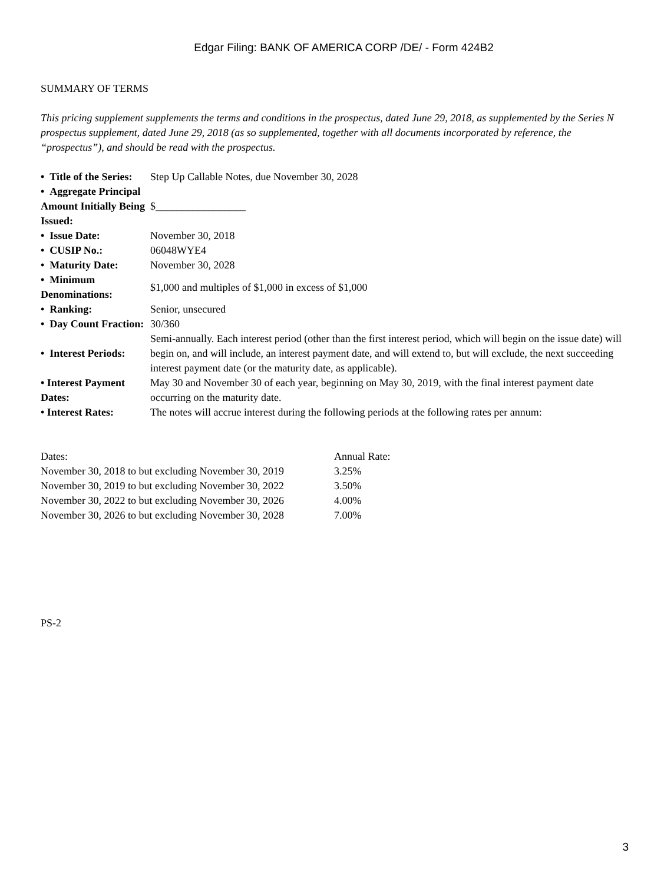Edgar Filing: BANK OF AMERICA CORP /DE/ - Form 424B2
SUMMARY OF TERMS
This pricing supplement supplements the terms and conditions in the prospectus, dated June 29, 2018, as supplemented by the Series N prospectus supplement, dated June 29, 2018 (as so supplemented, together with all documents incorporated by reference, the “prospectus”), and should be read with the prospectus.
| • Title of the Series: | Step Up Callable Notes, due November 30, 2028 |
| • Aggregate Principal Amount Initially Being Issued: | $_________________ |
| • Issue Date: | November 30, 2018 |
| • CUSIP No.: | 06048WYE4 |
| • Maturity Date: | November 30, 2028 |
| • Minimum Denominations: | $1,000 and multiples of $1,000 in excess of $1,000 |
| • Ranking: | Senior, unsecured |
| • Day Count Fraction: | 30/360 |
| • Interest Periods: | Semi-annually. Each interest period (other than the first interest period, which will begin on the issue date) will begin on, and will include, an interest payment date, and will extend to, but will exclude, the next succeeding interest payment date (or the maturity date, as applicable). |
| • Interest Payment Dates: | May 30 and November 30 of each year, beginning on May 30, 2019, with the final interest payment date occurring on the maturity date. |
| • Interest Rates: | The notes will accrue interest during the following periods at the following rates per annum: |
| Dates: | Annual Rate: |
| November 30, 2018 to but excluding November 30, 2019 | 3.25% |
| November 30, 2019 to but excluding November 30, 2022 | 3.50% |
| November 30, 2022 to but excluding November 30, 2026 | 4.00% |
| November 30, 2026 to but excluding November 30, 2028 | 7.00% |
PS-2
3